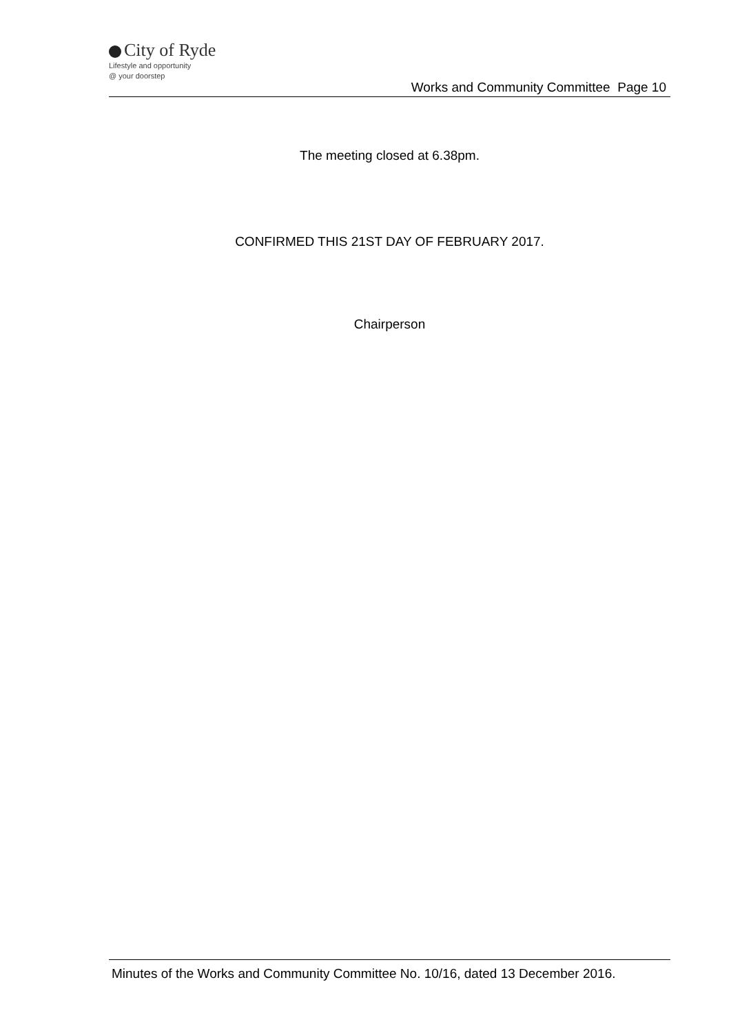City of Ryde
Lifestyle and opportunity
@ your doorstep
Works and Community Committee Page 10
The meeting closed at 6.38pm.
CONFIRMED THIS 21ST DAY OF FEBRUARY 2017.
Chairperson
Minutes of the Works and Community Committee No. 10/16, dated 13 December 2016.